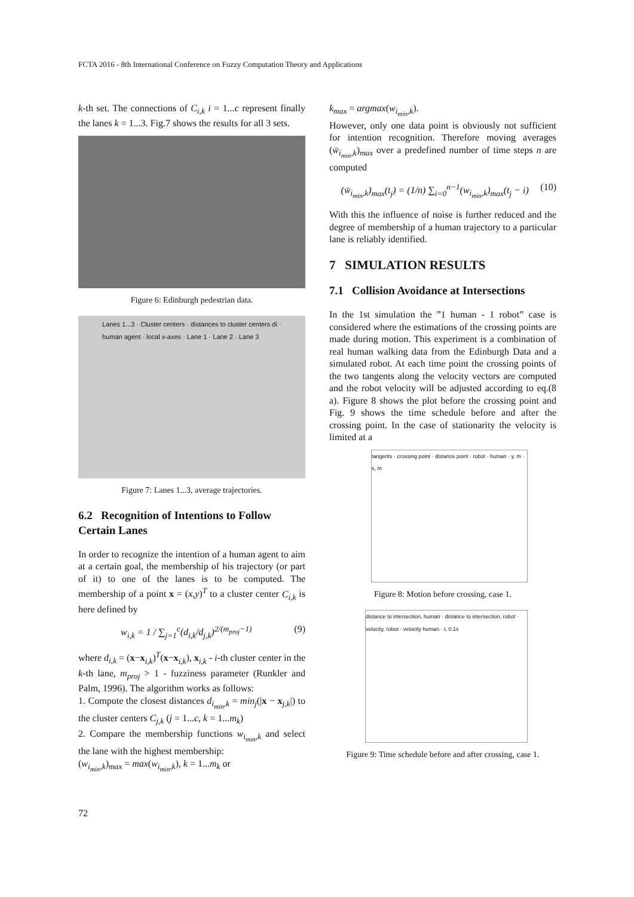FCTA 2016 - 8th International Conference on Fuzzy Computation Theory and Applications
k-th set. The connections of C<sub>i,k</sub> i = 1...c represent finally the lanes k = 1...3. Fig.7 shows the results for all 3 sets.
Figure 6: Edinburgh pedestrian data.
Lanes 1...3 · Cluster centers · distances to cluster centers di · human agent · local x-axes · Lane 1 · Lane 2 · Lane 3
Figure 7: Lanes 1...3, average trajectories.
6.2 Recognition of Intentions to Follow Certain Lanes
In order to recognize the intention of a human agent to aim at a certain goal, the membership of his trajectory (or part of it) to one of the lanes is to be computed. The membership of a point x = (x,y)<sup>T</sup> to a cluster center C<sub>i,k</sub> is here defined by
w<sub>i,k</sub> = 1 / ∑<sub>j=1</sub><sup>c</sup>(d<sub>i,k</sub>/d<sub>j,k</sub>)<sup>2/(m<sub>proj</sub>−1)</sup> (9)
where d<sub>i,k</sub> = (x−x<sub>i,k</sub>)<sup>T</sup>(x−x<sub>i,k</sub>), x<sub>i,k</sub> - i-th cluster center in the k-th lane, m<sub>proj</sub> > 1 - fuzziness parameter (Runkler and Palm, 1996). The algorithm works as follows:
1. Compute the closest distances d<sub>i<sub>min</sub>,k</sub> = min<sub>j</sub>(|x − x<sub>j,k</sub>|) to the cluster centers C<sub>j,k</sub> (j = 1...c, k = 1...m<sub>k</sub>)
2. Compare the membership functions w<sub>i<sub>min</sub>,k</sub> and select the lane with the highest membership:
(w<sub>i<sub>min</sub>,k</sub>)<sub>max</sub> = max(w<sub>i<sub>min</sub>,k</sub>), k = 1...m<sub>k</sub> or
k<sub>max</sub> = argmax(w<sub>i<sub>min</sub>,k</sub>).
However, only one data point is obviously not sufficient for intention recognition. Therefore moving averages (w̄<sub>i<sub>min</sub>,k</sub>)<sub>max</sub> over a predefined number of time steps n are computed
(w̄<sub>i<sub>min</sub>,k</sub>)<sub>max</sub>(t<sub>j</sub>) = (1/n) ∑<sub>i=0</sub><sup>n−1</sup>(w<sub>i<sub>min</sub>,k</sub>)<sub>max</sub>(t<sub>j</sub> − i) (10)
With this the influence of noise is further reduced and the degree of membership of a human trajectory to a particular lane is reliably identified.
7 SIMULATION RESULTS
7.1 Collision Avoidance at Intersections
In the 1st simulation the ”1 human - 1 robot” case is considered where the estimations of the crossing points are made during motion. This experiment is a combination of real human walking data from the Edinburgh Data and a simulated robot. At each time point the crossing points of the two tangents along the velocity vectors are computed and the robot velocity will be adjusted according to eq.(8 a). Figure 8 shows the plot before the crossing point and Fig. 9 shows the time schedule before and after the crossing point. In the case of stationarity the velocity is limited at a
tangents · crossing point · distance point · robot · human · y, m · x, m
Figure 8: Motion before crossing, case 1.
distance to intersection, human · distance to intersection, robot · velocity, robot · velocity human · t, 0.1s
Figure 9: Time schedule before and after crossing, case 1.
72